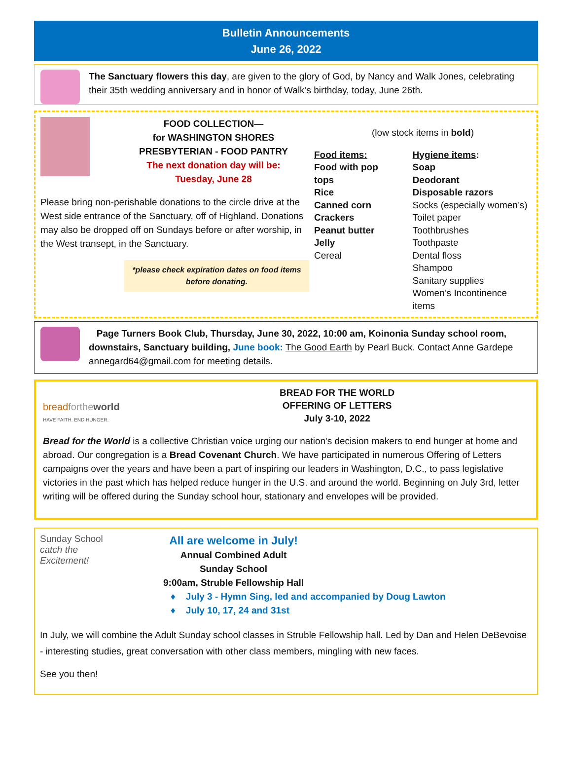Bulletin Announcements
June 26, 2022
The Sanctuary flowers this day, are given to the glory of God, by Nancy and Walk Jones, celebrating their 35th wedding anniversary and in honor of Walk’s birthday, today, June 26th.
FOOD COLLECTION—
for WASHINGTON SHORES
PRESBYTERIAN - FOOD PANTRY
The next donation day will be:
Tuesday, June 28
Please bring non-perishable donations to the circle drive at the West side entrance of the Sanctuary, off of Highland. Donations may also be dropped off on Sundays before or after worship, in the West transept, in the Sanctuary.
*please check expiration dates on food items before donating.
(low stock items in bold)
Food items:
Food with pop tops
Rice
Canned corn
Crackers
Peanut butter
Jelly
Cereal
Hygiene items:
Soap
Deodorant
Disposable razors
Socks (especially women’s)
Toilet paper
Toothbrushes
Toothpaste
Dental floss
Shampoo
Sanitary supplies
Women’s Incontinence items
Page Turners Book Club, Thursday, June 30, 2022, 10:00 am, Koinonia Sunday school room, downstairs, Sanctuary building, June book: The Good Earth by Pearl Buck. Contact Anne Gardepe annegard64@gmail.com for meeting details.
breadforthe world
HAVE FAITH. END HUNGER.
BREAD FOR THE WORLD
OFFERING OF LETTERS
July 3-10, 2022
Bread for the World is a collective Christian voice urging our nation's decision makers to end hunger at home and abroad. Our congregation is a Bread Covenant Church. We have participated in numerous Offering of Letters campaigns over the years and have been a part of inspiring our leaders in Washington, D.C., to pass legislative victories in the past which has helped reduce hunger in the U.S. and around the world. Beginning on July 3rd, letter writing will be offered during the Sunday school hour, stationary and envelopes will be provided.
Sunday School
catch the Excitement!
All are welcome in July!
Annual Combined Adult
Sunday School
9:00am, Struble Fellowship Hall
♦ July 3 - Hymn Sing, led and accompanied by Doug Lawton
♦ July 10, 17, 24 and 31st
In July, we will combine the Adult Sunday school classes in Struble Fellowship hall. Led by Dan and Helen DeBevoise - interesting studies, great conversation with other class members, mingling with new faces.
See you then!